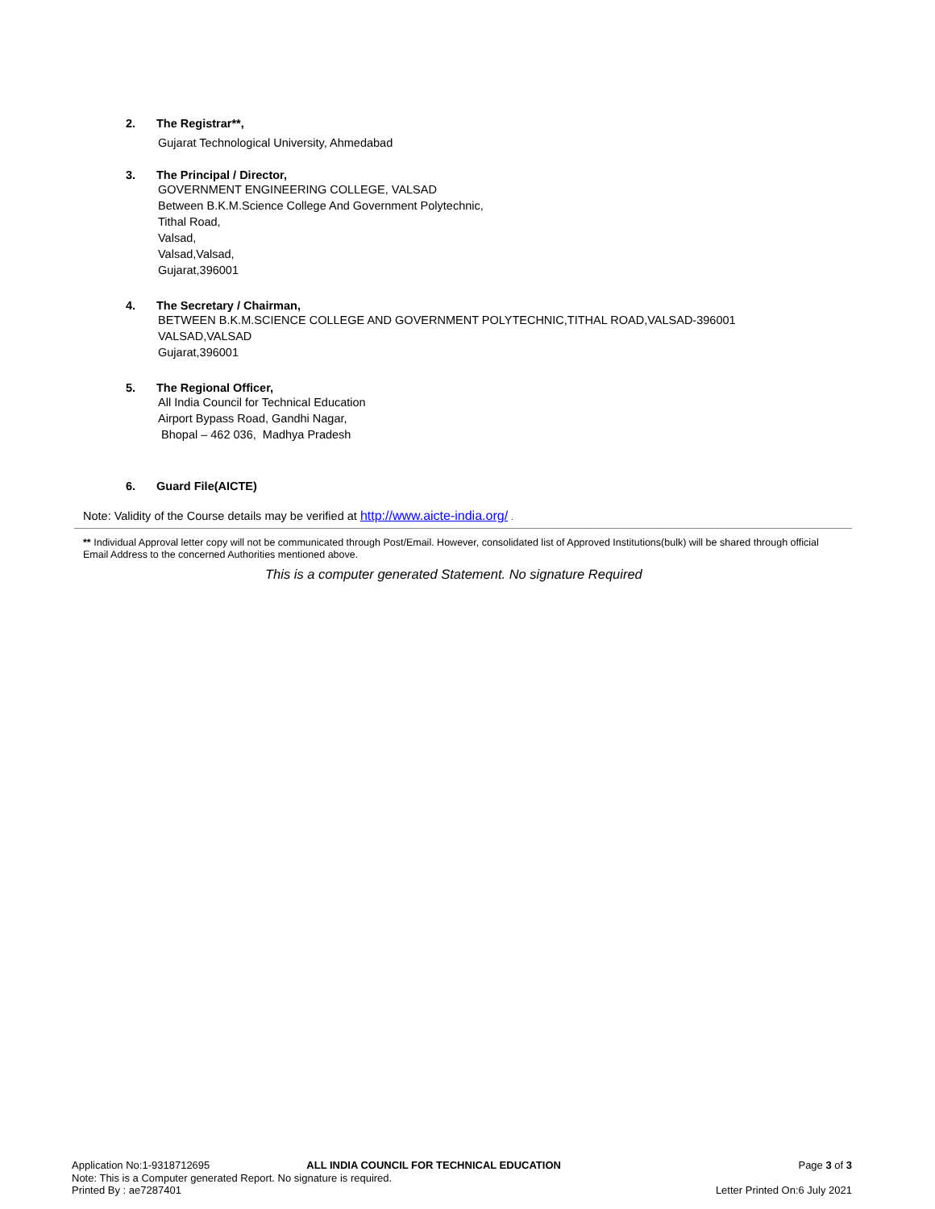2. The Registrar**,
Gujarat Technological University, Ahmedabad
3. The Principal / Director,
GOVERNMENT ENGINEERING COLLEGE, VALSAD
Between B.K.M.Science College And Government Polytechnic,
Tithal Road,
Valsad,
Valsad,Valsad,
Gujarat,396001
4. The Secretary / Chairman,
BETWEEN B.K.M.SCIENCE COLLEGE AND GOVERNMENT POLYTECHNIC,TITHAL ROAD,VALSAD-396001
VALSAD,VALSAD
Gujarat,396001
5. The Regional Officer,
All India Council for Technical Education
Airport Bypass Road, Gandhi Nagar,
Bhopal – 462 036, Madhya Pradesh
6. Guard File(AICTE)
Note: Validity of the Course details may be verified at http://www.aicte-india.org/ .
** Individual Approval letter copy will not be communicated through Post/Email. However, consolidated list of Approved Institutions(bulk) will be shared through official Email Address to the concerned Authorities mentioned above.
This is a computer generated Statement. No signature Required
Application No:1-9318712695 ALL INDIA COUNCIL FOR TECHNICAL EDUCATION Page 3 of 3
Note: This is a Computer generated Report. No signature is required.
Printed By : ae7287401 Letter Printed On:6 July 2021